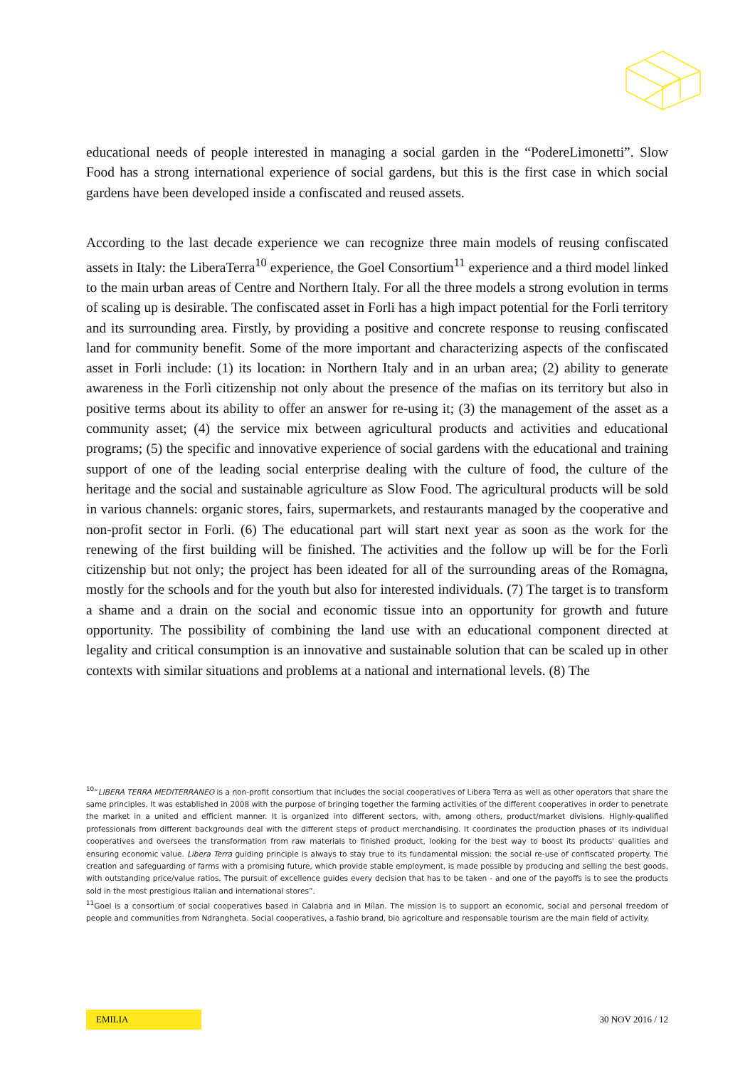educational needs of people interested in managing a social garden in the “PodereLimonetti”. Slow Food has a strong international experience of social gardens, but this is the first case in which social gardens have been developed inside a confiscated and reused assets.
According to the last decade experience we can recognize three main models of reusing confiscated assets in Italy: the LiberaTerra<sup>10</sup> experience, the Goel Consortium<sup>11</sup> experience and a third model linked to the main urban areas of Centre and Northern Italy. For all the three models a strong evolution in terms of scaling up is desirable. The confiscated asset in Forli has a high impact potential for the Forli territory and its surrounding area. Firstly, by providing a positive and concrete response to reusing confiscated land for community benefit. Some of the more important and characterizing aspects of the confiscated asset in Forli include: (1) its location: in Northern Italy and in an urban area; (2) ability to generate awareness in the Forlì citizenship not only about the presence of the mafias on its territory but also in positive terms about its ability to offer an answer for re-using it; (3) the management of the asset as a community asset; (4) the service mix between agricultural products and activities and educational programs; (5) the specific and innovative experience of social gardens with the educational and training support of one of the leading social enterprise dealing with the culture of food, the culture of the heritage and the social and sustainable agriculture as Slow Food. The agricultural products will be sold in various channels: organic stores, fairs, supermarkets, and restaurants managed by the cooperative and non-profit sector in Forli. (6) The educational part will start next year as soon as the work for the renewing of the first building will be finished. The activities and the follow up will be for the Forlì citizenship but not only; the project has been ideated for all of the surrounding areas of the Romagna, mostly for the schools and for the youth but also for interested individuals. (7) The target is to transform a shame and a drain on the social and economic tissue into an opportunity for growth and future opportunity. The possibility of combining the land use with an educational component directed at legality and critical consumption is an innovative and sustainable solution that can be scaled up in other contexts with similar situations and problems at a national and international levels. (8) The
<sup>10</sup> “LIBERA TERRA MEDITERRANEO is a non-profit consortium that includes the social cooperatives of Libera Terra as well as other operators that share the same principles. It was established in 2008 with the purpose of bringing together the farming activities of the different cooperatives in order to penetrate the market in a united and efficient manner. It is organized into different sectors, with, among others, product/market divisions. Highly-qualified professionals from different backgrounds deal with the different steps of product merchandising. It coordinates the production phases of its individual cooperatives and oversees the transformation from raw materials to finished product, looking for the best way to boost its products' qualities and ensuring economic value. Libera Terra guiding principle is always to stay true to its fundamental mission: the social re-use of confiscated property. The creation and safeguarding of farms with a promising future, which provide stable employment, is made possible by producing and selling the best goods, with outstanding price/value ratios. The pursuit of excellence guides every decision that has to be taken - and one of the payoffs is to see the products sold in the most prestigious Italian and international stores”.
<sup>11</sup> Goel is a consortium of social cooperatives based in Calabria and in Milan. The mission is to support an economic, social and personal freedom of people and communities from Ndrangheta. Social cooperatives, a fashio brand, bio agricolture and responsable tourism are the main field of activity.
EMILIA 30 NOV 2016 / 12